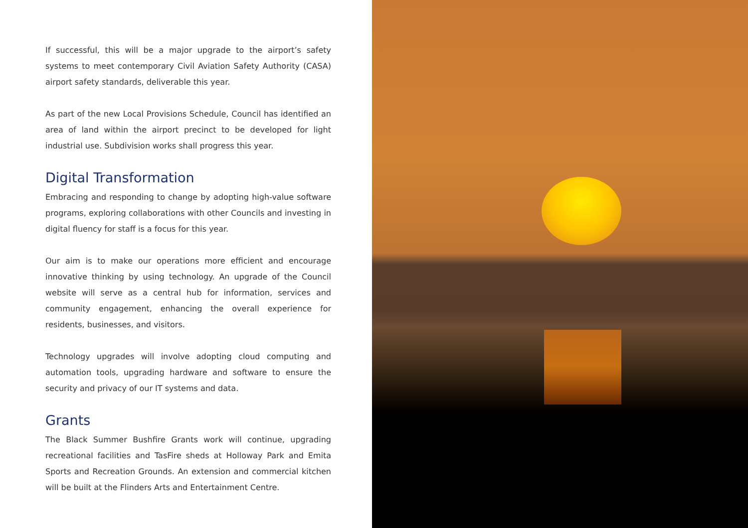If successful, this will be a major upgrade to the airport’s safety systems to meet contemporary Civil Aviation Safety Authority (CASA) airport safety standards, deliverable this year.
As part of the new Local Provisions Schedule, Council has identified an area of land within the airport precinct to be developed for light industrial use. Subdivision works shall progress this year.
Digital Transformation
Embracing and responding to change by adopting high-value software programs, exploring collaborations with other Councils and investing in digital fluency for staff is a focus for this year.
Our aim is to make our operations more efficient and encourage innovative thinking by using technology. An upgrade of the Council website will serve as a central hub for information, services and community engagement, enhancing the overall experience for residents, businesses, and visitors.
Technology upgrades will involve adopting cloud computing and automation tools, upgrading hardware and software to ensure the security and privacy of our IT systems and data.
Grants
The Black Summer Bushfire Grants work will continue, upgrading recreational facilities and TasFire sheds at Holloway Park and Emita Sports and Recreation Grounds. An extension and commercial kitchen will be built at the Flinders Arts and Entertainment Centre.